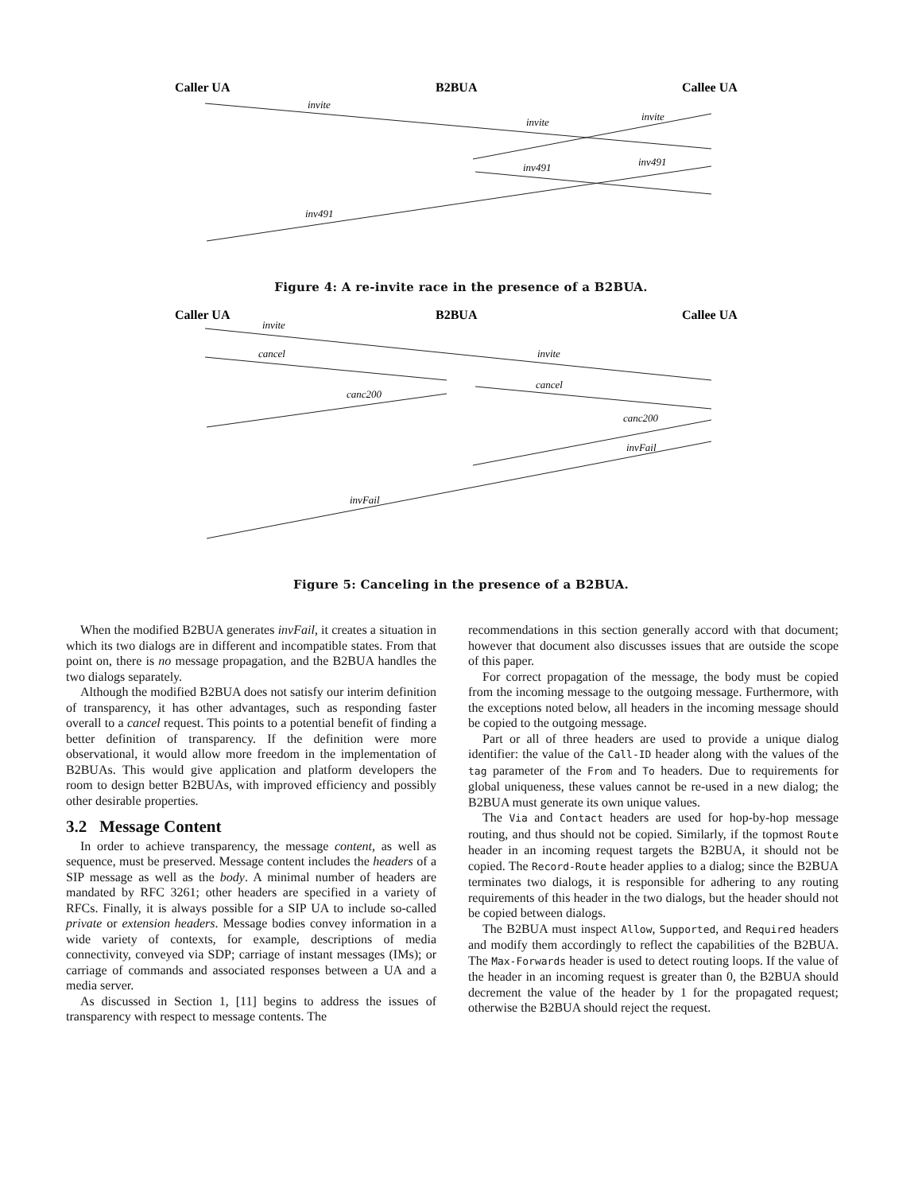Caller UA
B2BUA
Callee UA
invite
invite
invite
inv491
inv491
inv491
Figure 4: A re-invite race in the presence of a B2BUA.
Caller UA
B2BUA
Callee UA
invite
cancel
invite
canc200
cancel
canc200
invFail
invFail
Figure 5: Canceling in the presence of a B2BUA.
When the modified B2BUA generates invFail, it creates a situation in which its two dialogs are in different and incompatible states. From that point on, there is no message propagation, and the B2BUA handles the two dialogs separately.
Although the modified B2BUA does not satisfy our interim definition of transparency, it has other advantages, such as responding faster overall to a cancel request. This points to a potential benefit of finding a better definition of transparency. If the definition were more observational, it would allow more freedom in the implementation of B2BUAs. This would give application and platform developers the room to design better B2BUAs, with improved efficiency and possibly other desirable properties.
3.2 Message Content
In order to achieve transparency, the message content, as well as sequence, must be preserved. Message content includes the headers of a SIP message as well as the body. A minimal number of headers are mandated by RFC 3261; other headers are specified in a variety of RFCs. Finally, it is always possible for a SIP UA to include so-called private or extension headers. Message bodies convey information in a wide variety of contexts, for example, descriptions of media connectivity, conveyed via SDP; carriage of instant messages (IMs); or carriage of commands and associated responses between a UA and a media server.
As discussed in Section 1, [11] begins to address the issues of transparency with respect to message contents. The
recommendations in this section generally accord with that document; however that document also discusses issues that are outside the scope of this paper.
For correct propagation of the message, the body must be copied from the incoming message to the outgoing message. Furthermore, with the exceptions noted below, all headers in the incoming message should be copied to the outgoing message.
Part or all of three headers are used to provide a unique dialog identifier: the value of the Call-ID header along with the values of the tag parameter of the From and To headers. Due to requirements for global uniqueness, these values cannot be re-used in a new dialog; the B2BUA must generate its own unique values.
The Via and Contact headers are used for hop-by-hop message routing, and thus should not be copied. Similarly, if the topmost Route header in an incoming request targets the B2BUA, it should not be copied. The Record-Route header applies to a dialog; since the B2BUA terminates two dialogs, it is responsible for adhering to any routing requirements of this header in the two dialogs, but the header should not be copied between dialogs.
The B2BUA must inspect Allow, Supported, and Required headers and modify them accordingly to reflect the capabilities of the B2BUA. The Max-Forwards header is used to detect routing loops. If the value of the header in an incoming request is greater than 0, the B2BUA should decrement the value of the header by 1 for the propagated request; otherwise the B2BUA should reject the request.